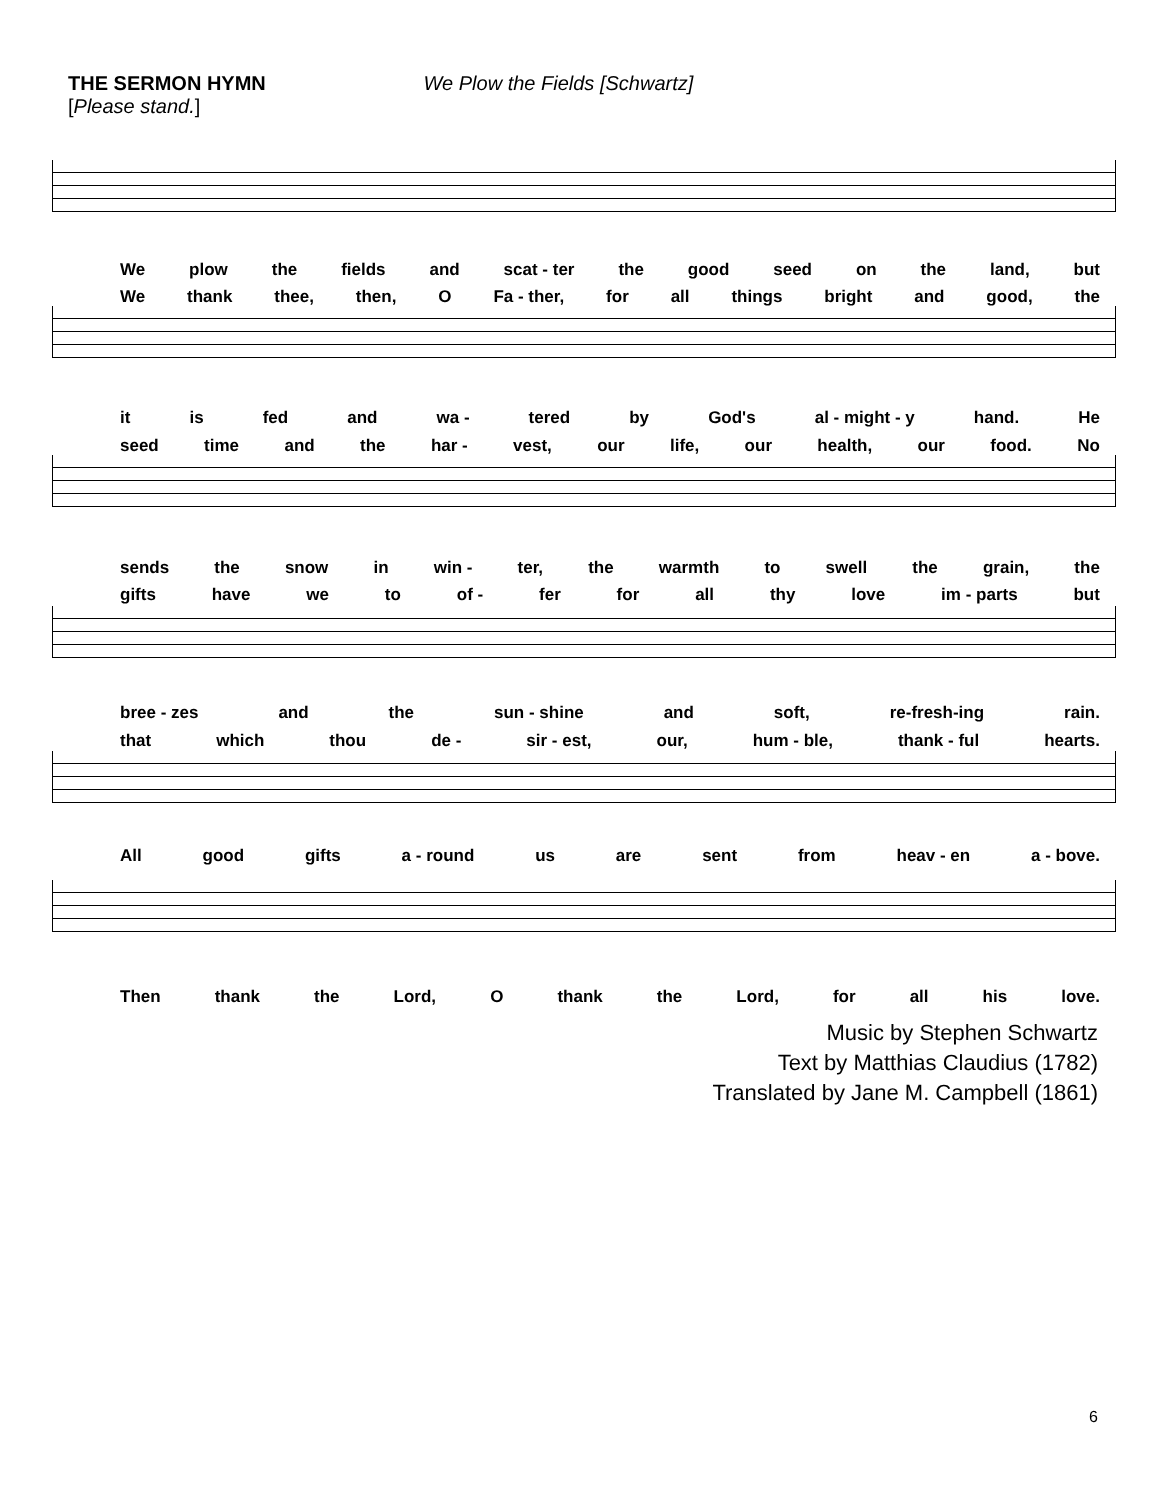THE SERMON HYMN We Plow the Fields [Schwartz]
[Please stand.]
We plow the fields and scat - ter the good seed on the land, but
We thank thee, then, O Fa - ther, for all things bright and good, the
it is fed and wa - tered by God's al - might - y hand. He
seed time and the har - vest, our life, our health, our food. No
sends the snow in win - ter, the warmth to swell the grain, the
gifts have we to of - fer for all thy love im - parts but
bree - zes and the sun - shine and soft, re-fresh-ing rain.
that which thou de - sir - est, our, hum - ble, thank - ful hearts.
All good gifts a - round us are sent from heav - en a - bove.
Then thank the Lord, O thank the Lord, for all his love.
Music by Stephen Schwartz
Text by Matthias Claudius (1782)
Translated by Jane M. Campbell (1861)
6